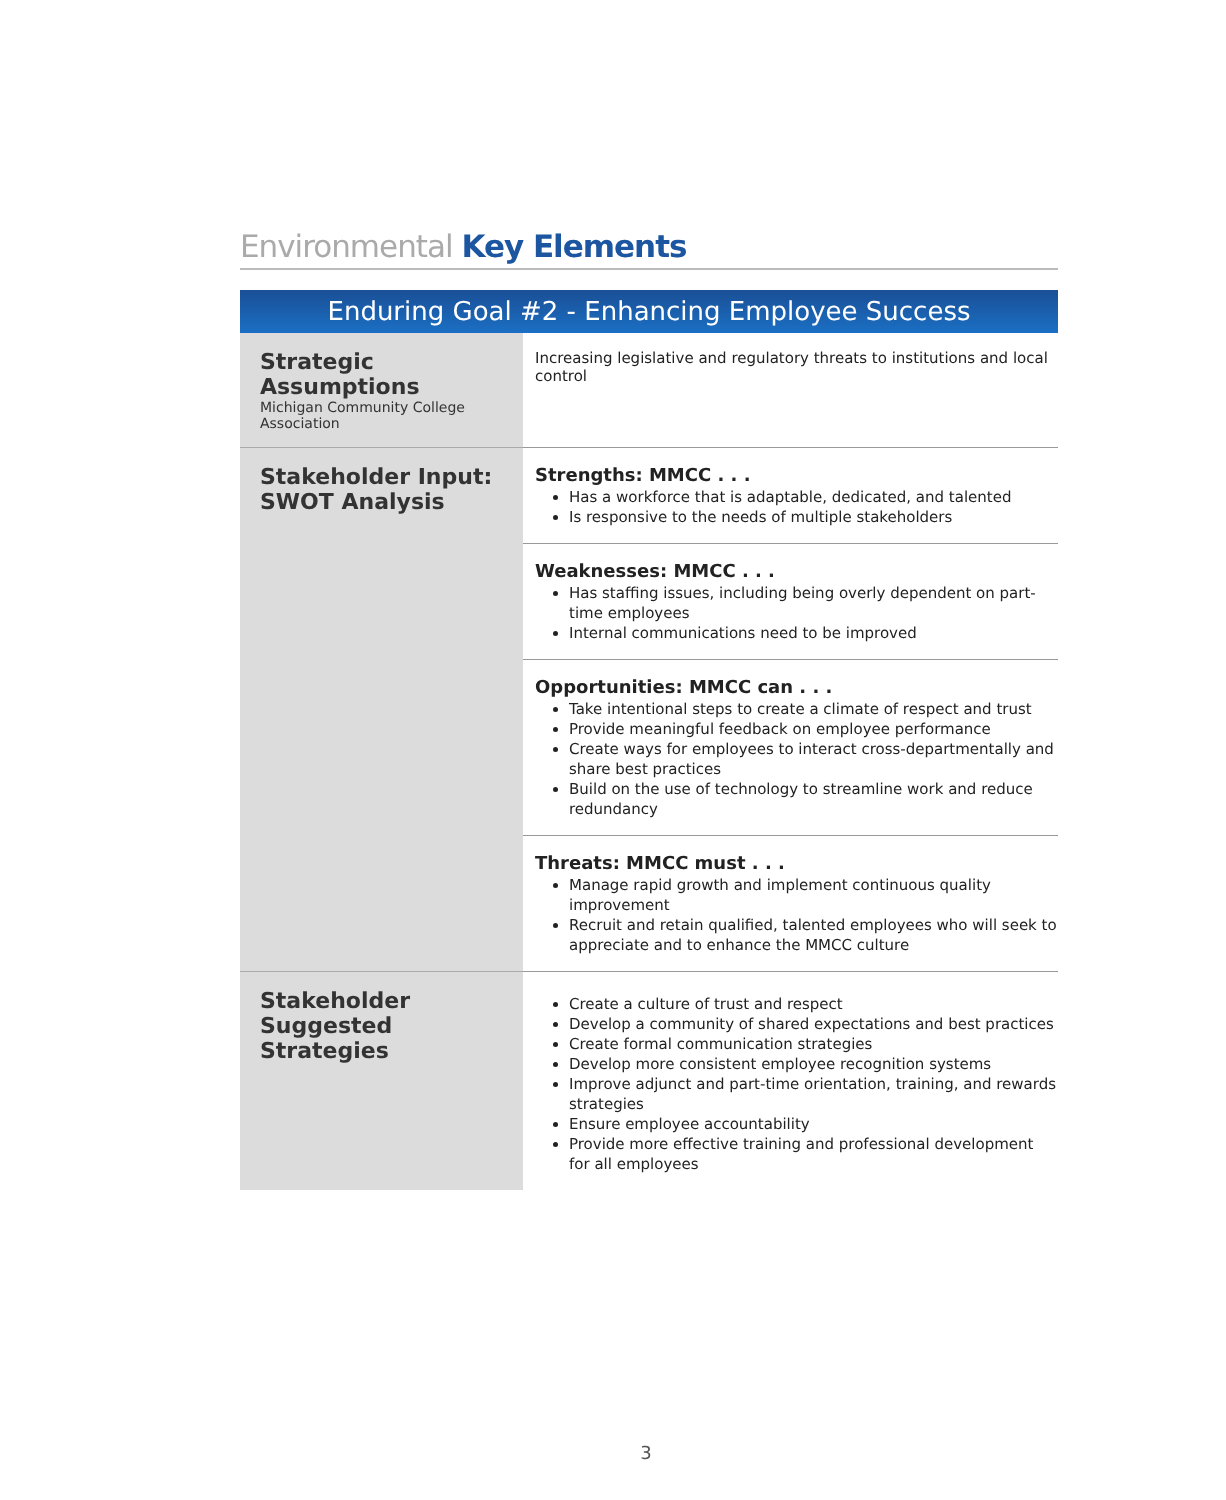Environmental Key Elements
Enduring Goal #2 - Enhancing Employee Success
| Strategic Assumptions Michigan Community College Association | Increasing legislative and regulatory threats to institutions and local control |
| Stakeholder Input: SWOT Analysis | Strengths: MMCC . . . Has a workforce that is adaptable, dedicated, and talented Is responsive to the needs of multiple stakeholders |
| | Weaknesses: MMCC . . . Has staffing issues, including being overly dependent on part-time employees Internal communications need to be improved |
| | Opportunities: MMCC can . . . Take intentional steps to create a climate of respect and trust Provide meaningful feedback on employee performance Create ways for employees to interact cross-departmentally and share best practices Build on the use of technology to streamline work and reduce redundancy |
| | Threats: MMCC must . . . Manage rapid growth and implement continuous quality improvement Recruit and retain qualified, talented employees who will seek to appreciate and to enhance the MMCC culture |
| Stakeholder Suggested Strategies | Create a culture of trust and respect Develop a community of shared expectations and best practices Create formal communication strategies Develop more consistent employee recognition systems Improve adjunct and part-time orientation, training, and rewards strategies Ensure employee accountability Provide more effective training and professional development for all employees |
3